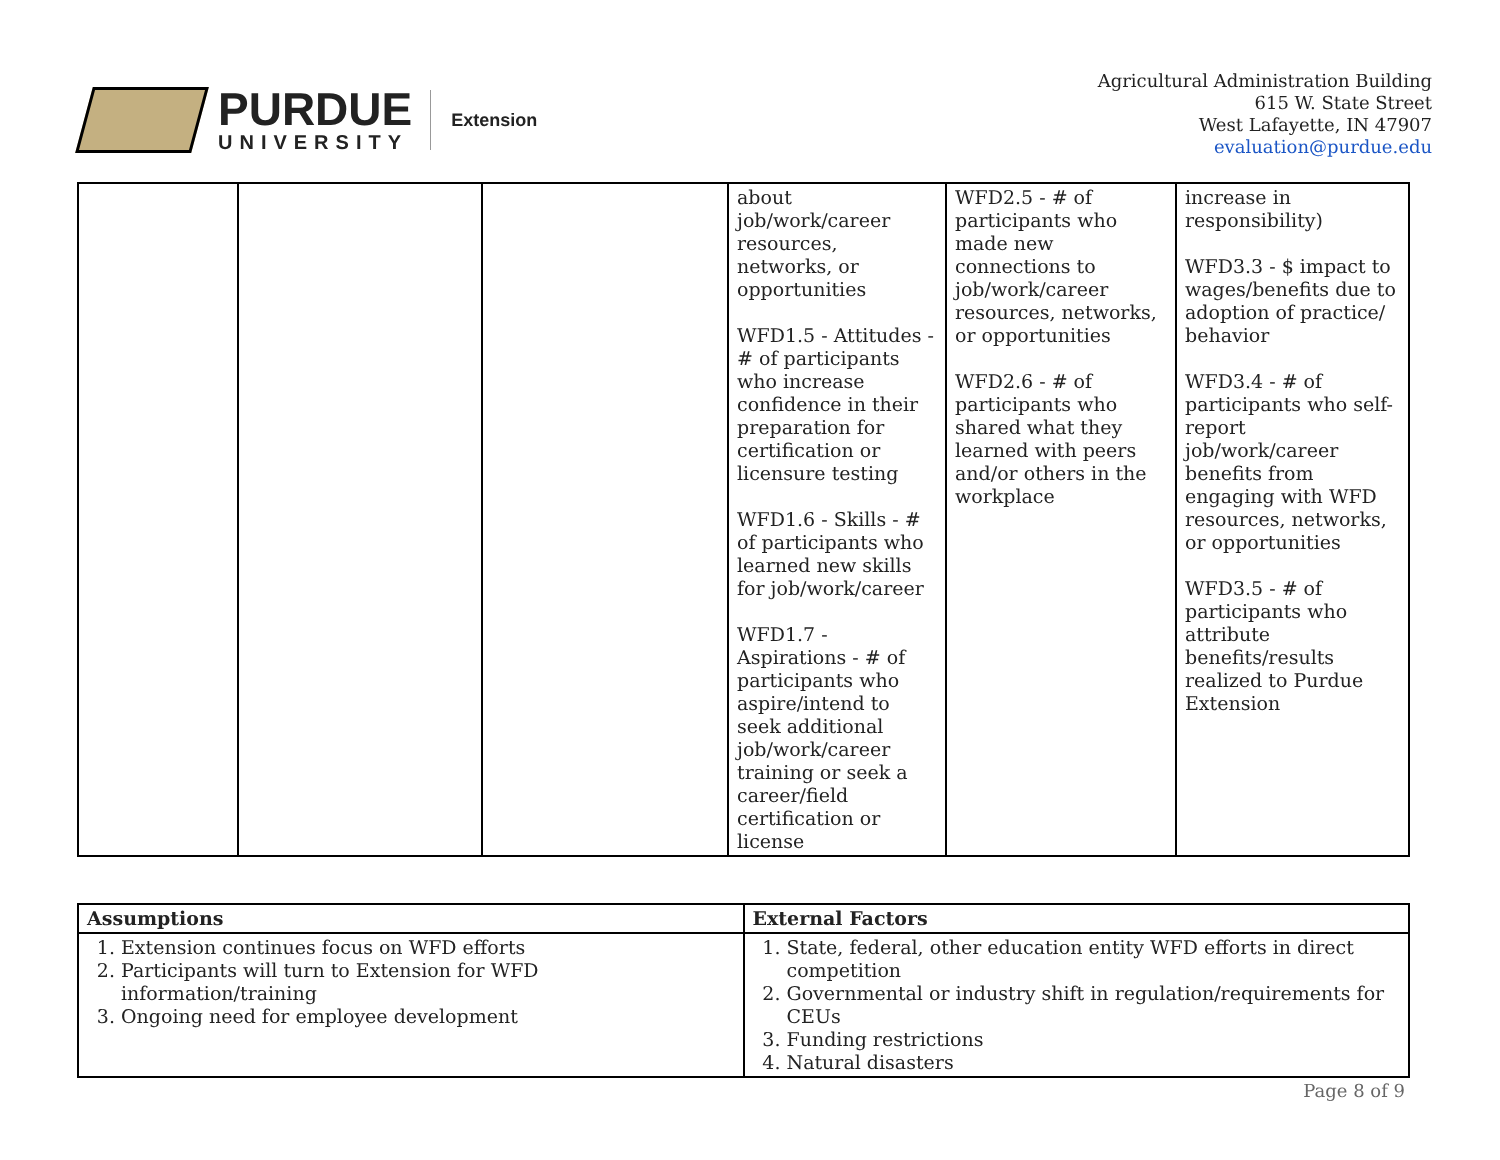PURDUE
UNIVERSITY
Extension
Agricultural Administration Building
615 W. State Street
West Lafayette, IN 47907
evaluation@purdue.edu
| | | | about job/work/career resources, networks, or opportunities WFD1.5 - Attitudes - # of participants who increase confidence in their preparation for certification or licensure testing WFD1.6 - Skills - # of participants who learned new skills for job/work/career WFD1.7 - Aspirations - # of participants who aspire/intend to seek additional job/work/career training or seek a career/field certification or license | WFD2.5 - # of participants who made new connections to job/work/career resources, networks, or opportunities WFD2.6 - # of participants who shared what they learned with peers and/or others in the workplace | increase in responsibility) WFD3.3 - $ impact to wages/benefits due to adoption of practice/ behavior WFD3.4 - # of participants who self-report job/work/career benefits from engaging with WFD resources, networks, or opportunities WFD3.5 - # of participants who attribute benefits/results realized to Purdue Extension |
| Assumptions | External Factors |
| 1. Extension continues focus on WFD efforts 2. Participants will turn to Extension for WFD information/training 3. Ongoing need for employee development | 1. State, federal, other education entity WFD efforts in direct competition 2. Governmental or industry shift in regulation/requirements for CEUs 3. Funding restrictions 4. Natural disasters |
Page 8 of 9